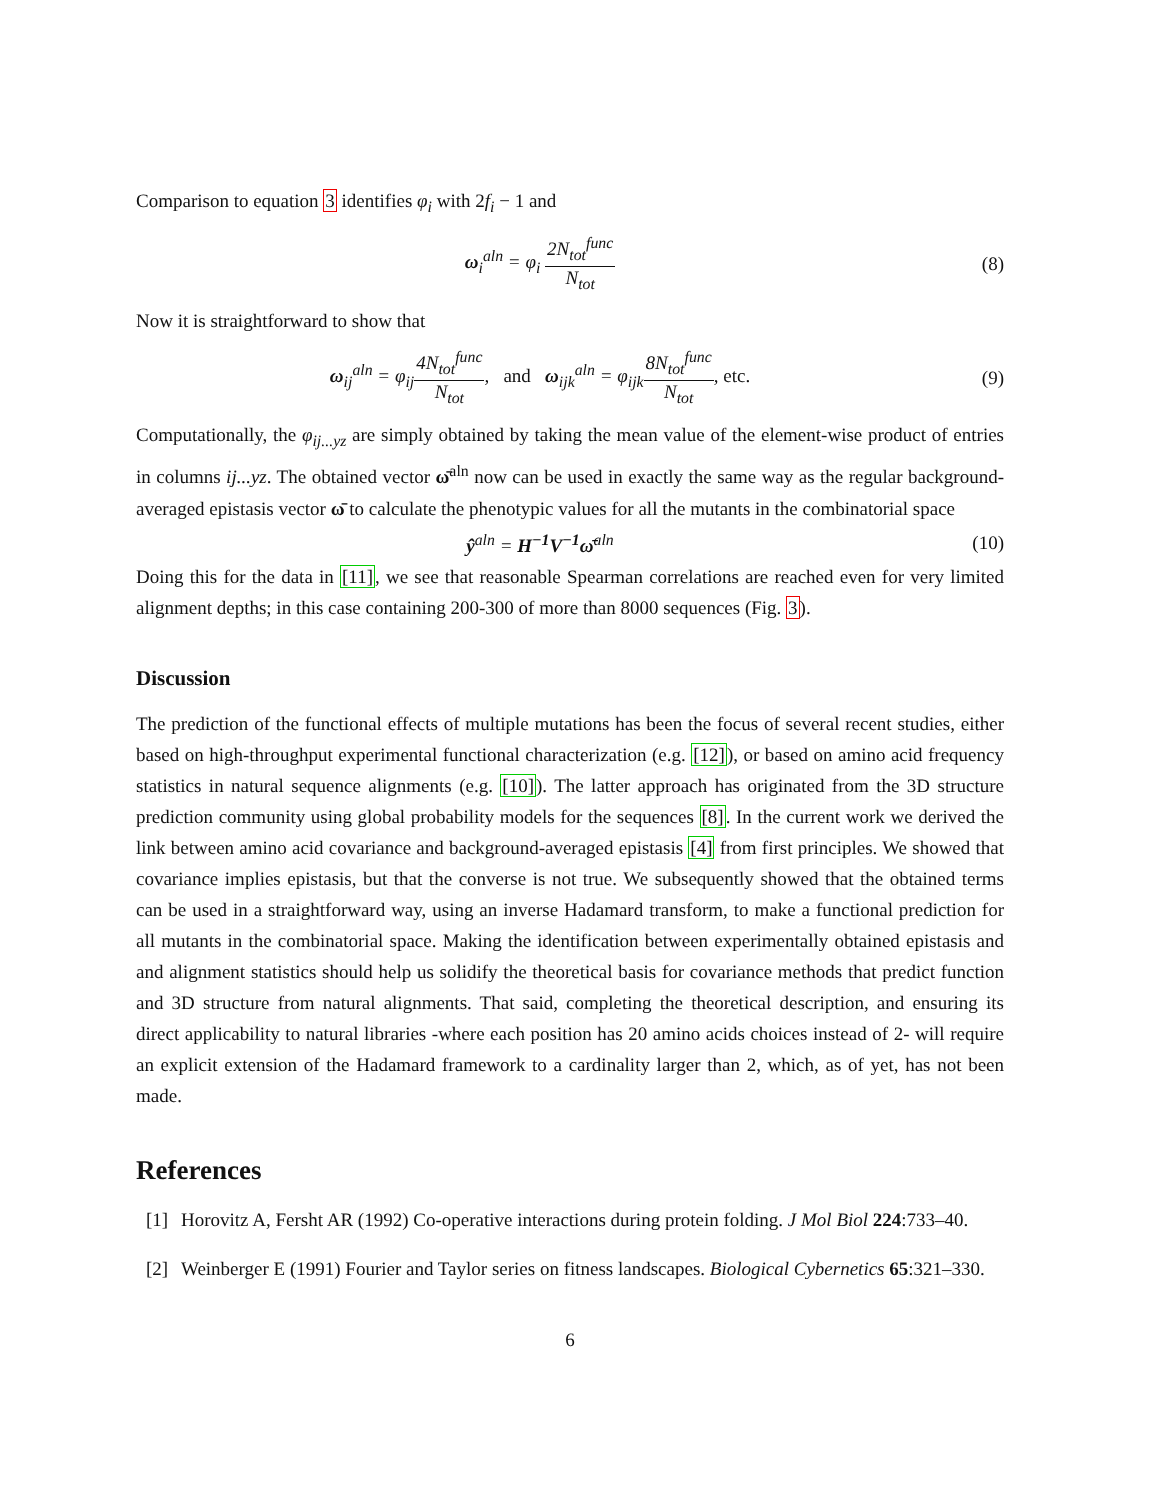Comparison to equation 3 identifies φ<sub>i</sub> with 2f<sub>i</sub> − 1 and
ω<sub>i</sub><sup>aln</sup> = φ<sub>i</sub> 2N<sub>tot</sub><sup>func</sup> N<sub>tot</sub>
(8)
Now it is straightforward to show that
ω<sub>ij</sub><sup>aln</sup> = φ<sub>ij</sub>4N<sub>tot</sub><sup>func</sup> N<sub>tot</sub>, and ω<sub>ijk</sub><sup>aln</sup> = φ<sub>ijk</sub>8N<sub>tot</sub><sup>func</sup> N<sub>tot</sub>, etc.
(9)
Computationally, the φ<sub>ij...yz</sub> are simply obtained by taking the mean value of the element-wise product of entries in columns ij...yz. The obtained vector ω̄<sup>aln</sup> now can be used in exactly the same way as the regular background-averaged epistasis vector ω̄ to calculate the phenotypic values for all the mutants in the combinatorial space
ŷ<sup>aln</sup> = H<sup>−1</sup>V<sup>−1</sup>ω̄<sup>aln</sup> (10)
Doing this for the data in [11], we see that reasonable Spearman correlations are reached even for very limited alignment depths; in this case containing 200-300 of more than 8000 sequences (Fig. 3).
Discussion
The prediction of the functional effects of multiple mutations has been the focus of several recent studies, either based on high-throughput experimental functional characterization (e.g. [12]), or based on amino acid frequency statistics in natural sequence alignments (e.g. [10]). The latter approach has originated from the 3D structure prediction community using global probability models for the sequences [8]. In the current work we derived the link between amino acid covariance and background-averaged epistasis [4] from first principles. We showed that covariance implies epistasis, but that the converse is not true. We subsequently showed that the obtained terms can be used in a straightforward way, using an inverse Hadamard transform, to make a functional prediction for all mutants in the combinatorial space. Making the identification between experimentally obtained epistasis and and alignment statistics should help us solidify the theoretical basis for covariance methods that predict function and 3D structure from natural alignments. That said, completing the theoretical description, and ensuring its direct applicability to natural libraries -where each position has 20 amino acids choices instead of 2- will require an explicit extension of the Hadamard framework to a cardinality larger than 2, which, as of yet, has not been made.
References
[1] Horovitz A, Fersht AR (1992) Co-operative interactions during protein folding. J Mol Biol 224:733–40.
[2] Weinberger E (1991) Fourier and Taylor series on fitness landscapes. Biological Cybernetics 65:321–330.
6